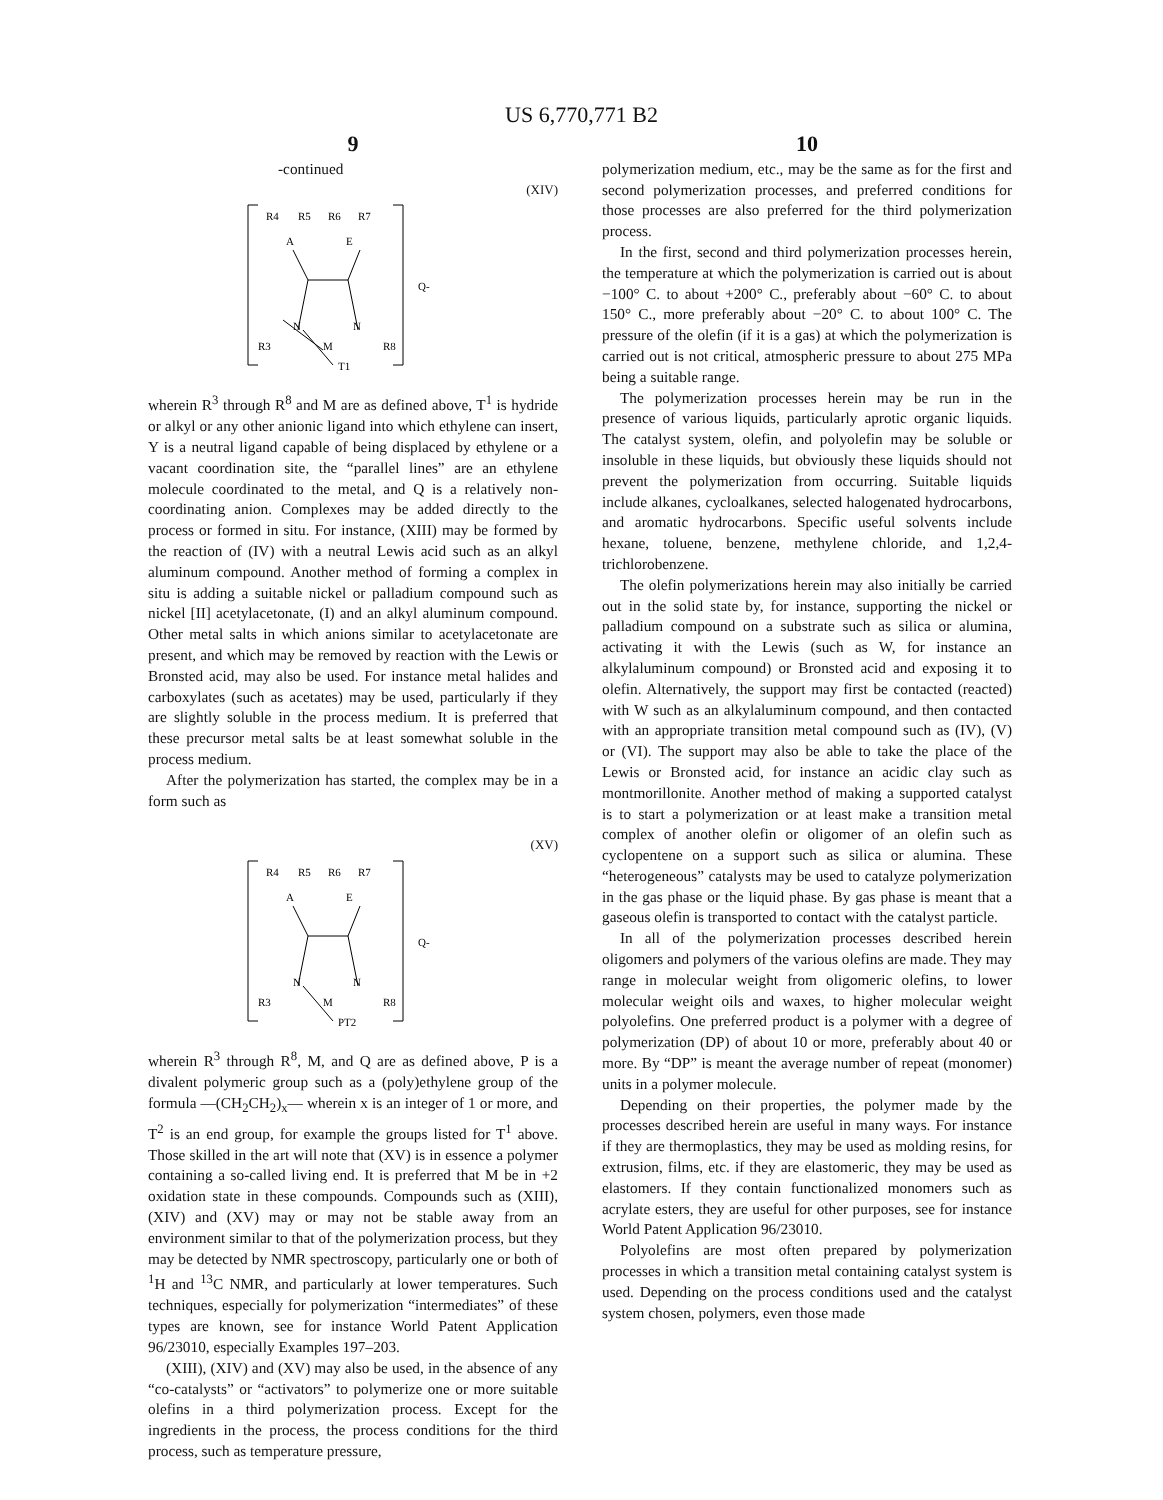US 6,770,771 B2
9
-continued
(XIV)
R4
R5
R6
R7
A
E
N
N
M
R3
R8
T1
Q-
wherein R<sup>3</sup> through R<sup>8</sup> and M are as defined above, T<sup>1</sup> is hydride or alkyl or any other anionic ligand into which ethylene can insert, Y is a neutral ligand capable of being displaced by ethylene or a vacant coordination site, the “parallel lines” are an ethylene molecule coordinated to the metal, and Q is a relatively non-coordinating anion. Complexes may be added directly to the process or formed in situ. For instance, (XIII) may be formed by the reaction of (IV) with a neutral Lewis acid such as an alkyl aluminum compound. Another method of forming a complex in situ is adding a suitable nickel or palladium compound such as nickel [II] acetylacetonate, (I) and an alkyl aluminum compound. Other metal salts in which anions similar to acetylacetonate are present, and which may be removed by reaction with the Lewis or Bronsted acid, may also be used. For instance metal halides and carboxylates (such as acetates) may be used, particularly if they are slightly soluble in the process medium. It is preferred that these precursor metal salts be at least somewhat soluble in the process medium.
After the polymerization has started, the complex may be in a form such as
(XV)
R4
R5
R6
R7
A
E
N
N
M
R3
R8
PT2
Q-
wherein R<sup>3</sup> through R<sup>8</sup>, M, and Q are as defined above, P is a divalent polymeric group such as a (poly)ethylene group of the formula —(CH<sub>2</sub>CH<sub>2</sub>)<sub>x</sub>— wherein x is an integer of 1 or more, and T<sup>2</sup> is an end group, for example the groups listed for T<sup>1</sup> above. Those skilled in the art will note that (XV) is in essence a polymer containing a so-called living end. It is preferred that M be in +2 oxidation state in these compounds. Compounds such as (XIII), (XIV) and (XV) may or may not be stable away from an environment similar to that of the polymerization process, but they may be detected by NMR spectroscopy, particularly one or both of <sup>1</sup>H and <sup>13</sup>C NMR, and particularly at lower temperatures. Such techniques, especially for polymerization “intermediates” of these types are known, see for instance World Patent Application 96/23010, especially Examples 197–203.
(XIII), (XIV) and (XV) may also be used, in the absence of any “co-catalysts” or “activators” to polymerize one or more suitable olefins in a third polymerization process. Except for the ingredients in the process, the process conditions for the third process, such as temperature pressure,
10
polymerization medium, etc., may be the same as for the first and second polymerization processes, and preferred conditions for those processes are also preferred for the third polymerization process.
In the first, second and third polymerization processes herein, the temperature at which the polymerization is carried out is about −100° C. to about +200° C., preferably about −60° C. to about 150° C., more preferably about −20° C. to about 100° C. The pressure of the olefin (if it is a gas) at which the polymerization is carried out is not critical, atmospheric pressure to about 275 MPa being a suitable range.
The polymerization processes herein may be run in the presence of various liquids, particularly aprotic organic liquids. The catalyst system, olefin, and polyolefin may be soluble or insoluble in these liquids, but obviously these liquids should not prevent the polymerization from occurring. Suitable liquids include alkanes, cycloalkanes, selected halogenated hydrocarbons, and aromatic hydrocarbons. Specific useful solvents include hexane, toluene, benzene, methylene chloride, and 1,2,4-trichlorobenzene.
The olefin polymerizations herein may also initially be carried out in the solid state by, for instance, supporting the nickel or palladium compound on a substrate such as silica or alumina, activating it with the Lewis (such as W, for instance an alkylaluminum compound) or Bronsted acid and exposing it to olefin. Alternatively, the support may first be contacted (reacted) with W such as an alkylaluminum compound, and then contacted with an appropriate transition metal compound such as (IV), (V) or (VI). The support may also be able to take the place of the Lewis or Bronsted acid, for instance an acidic clay such as montmorillonite. Another method of making a supported catalyst is to start a polymerization or at least make a transition metal complex of another olefin or oligomer of an olefin such as cyclopentene on a support such as silica or alumina. These “heterogeneous” catalysts may be used to catalyze polymerization in the gas phase or the liquid phase. By gas phase is meant that a gaseous olefin is transported to contact with the catalyst particle.
In all of the polymerization processes described herein oligomers and polymers of the various olefins are made. They may range in molecular weight from oligomeric olefins, to lower molecular weight oils and waxes, to higher molecular weight polyolefins. One preferred product is a polymer with a degree of polymerization (DP) of about 10 or more, preferably about 40 or more. By “DP” is meant the average number of repeat (monomer) units in a polymer molecule.
Depending on their properties, the polymer made by the processes described herein are useful in many ways. For instance if they are thermoplastics, they may be used as molding resins, for extrusion, films, etc. if they are elastomeric, they may be used as elastomers. If they contain functionalized monomers such as acrylate esters, they are useful for other purposes, see for instance World Patent Application 96/23010.
Polyolefins are most often prepared by polymerization processes in which a transition metal containing catalyst system is used. Depending on the process conditions used and the catalyst system chosen, polymers, even those made